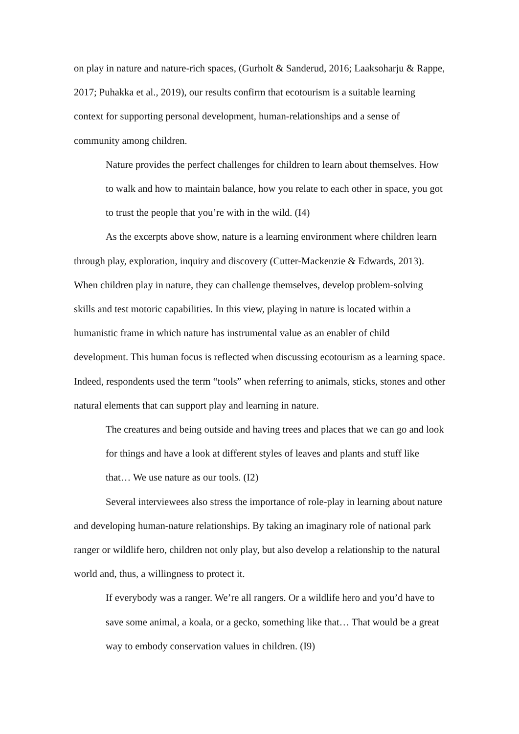on play in nature and nature-rich spaces, (Gurholt & Sanderud, 2016; Laaksoharju & Rappe, 2017; Puhakka et al., 2019), our results confirm that ecotourism is a suitable learning context for supporting personal development, human-relationships and a sense of community among children.
Nature provides the perfect challenges for children to learn about themselves. How to walk and how to maintain balance, how you relate to each other in space, you got to trust the people that you’re with in the wild. (I4)
As the excerpts above show, nature is a learning environment where children learn through play, exploration, inquiry and discovery (Cutter-Mackenzie & Edwards, 2013). When children play in nature, they can challenge themselves, develop problem-solving skills and test motoric capabilities. In this view, playing in nature is located within a humanistic frame in which nature has instrumental value as an enabler of child development. This human focus is reflected when discussing ecotourism as a learning space. Indeed, respondents used the term “tools” when referring to animals, sticks, stones and other natural elements that can support play and learning in nature.
The creatures and being outside and having trees and places that we can go and look for things and have a look at different styles of leaves and plants and stuff like that… We use nature as our tools. (I2)
Several interviewees also stress the importance of role-play in learning about nature and developing human-nature relationships. By taking an imaginary role of national park ranger or wildlife hero, children not only play, but also develop a relationship to the natural world and, thus, a willingness to protect it.
If everybody was a ranger. We’re all rangers. Or a wildlife hero and you’d have to save some animal, a koala, or a gecko, something like that… That would be a great way to embody conservation values in children. (I9)